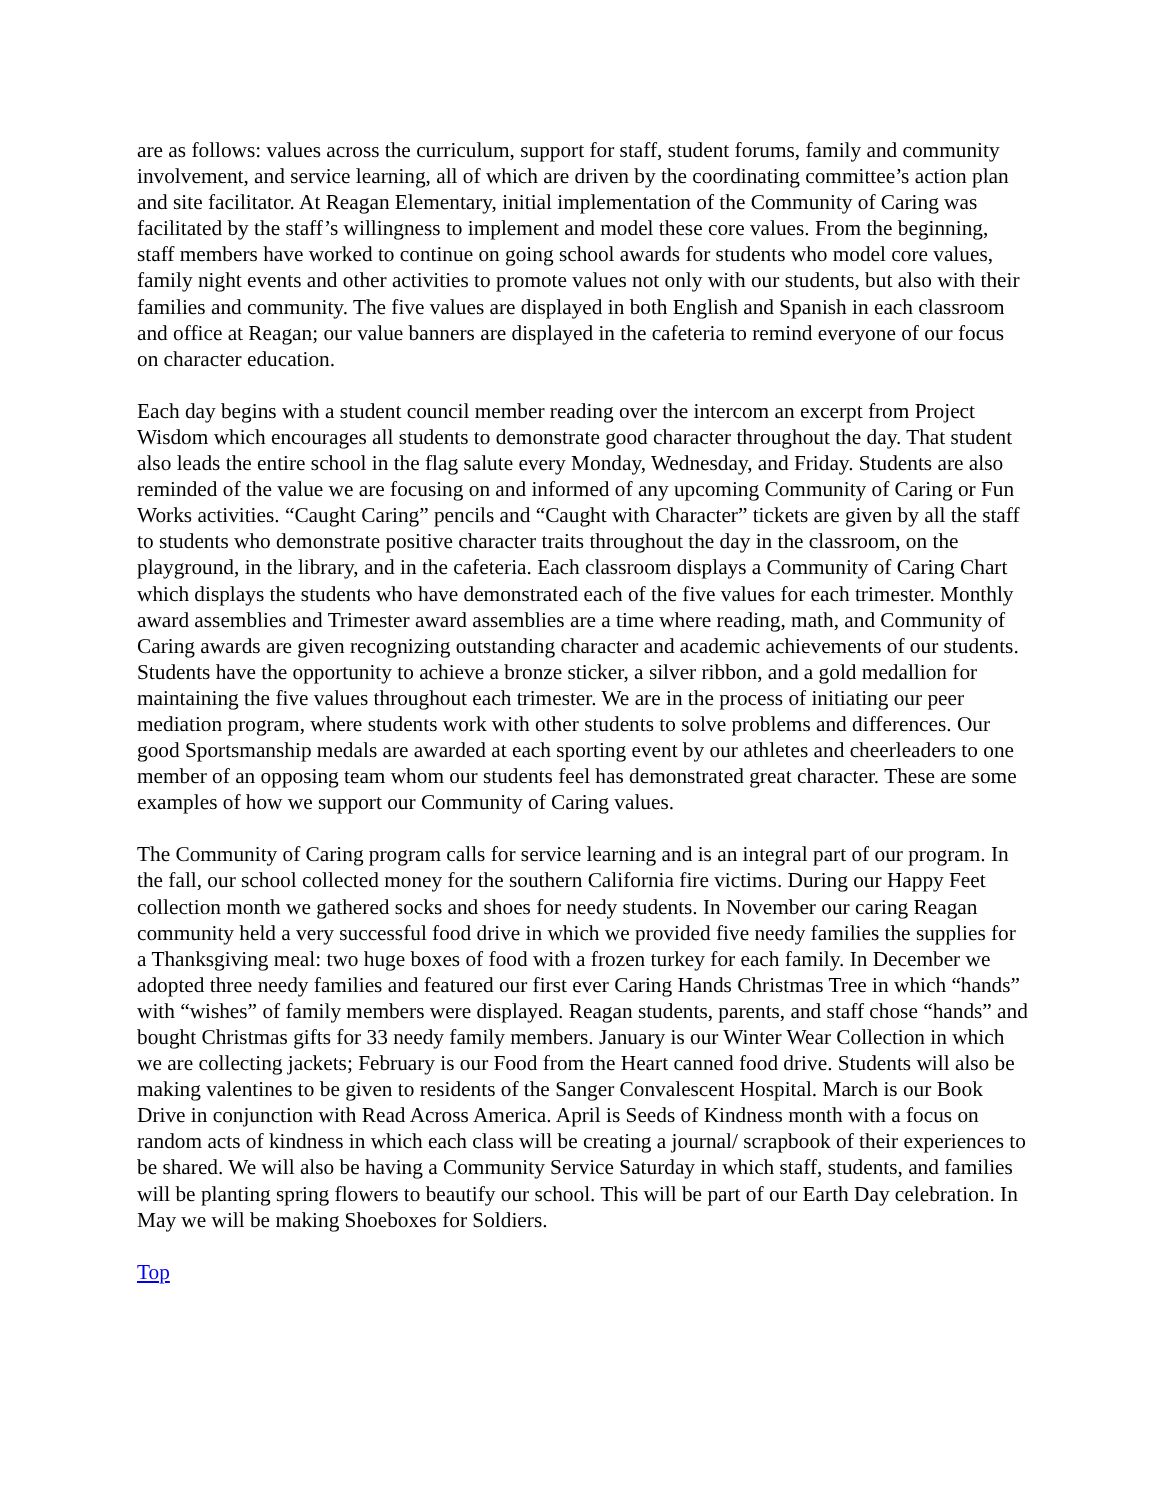are as follows: values across the curriculum, support for staff, student forums, family and community involvement, and service learning, all of which are driven by the coordinating committee’s action plan and site facilitator. At Reagan Elementary, initial implementation of the Community of Caring was facilitated by the staff’s willingness to implement and model these core values. From the beginning, staff members have worked to continue on going school awards for students who model core values, family night events and other activities to promote values not only with our students, but also with their families and community. The five values are displayed in both English and Spanish in each classroom and office at Reagan; our value banners are displayed in the cafeteria to remind everyone of our focus on character education.
Each day begins with a student council member reading over the intercom an excerpt from Project Wisdom which encourages all students to demonstrate good character throughout the day. That student also leads the entire school in the flag salute every Monday, Wednesday, and Friday. Students are also reminded of the value we are focusing on and informed of any upcoming Community of Caring or Fun Works activities. “Caught Caring” pencils and “Caught with Character” tickets are given by all the staff to students who demonstrate positive character traits throughout the day in the classroom, on the playground, in the library, and in the cafeteria. Each classroom displays a Community of Caring Chart which displays the students who have demonstrated each of the five values for each trimester. Monthly award assemblies and Trimester award assemblies are a time where reading, math, and Community of Caring awards are given recognizing outstanding character and academic achievements of our students. Students have the opportunity to achieve a bronze sticker, a silver ribbon, and a gold medallion for maintaining the five values throughout each trimester. We are in the process of initiating our peer mediation program, where students work with other students to solve problems and differences. Our good Sportsmanship medals are awarded at each sporting event by our athletes and cheerleaders to one member of an opposing team whom our students feel has demonstrated great character. These are some examples of how we support our Community of Caring values.
The Community of Caring program calls for service learning and is an integral part of our program. In the fall, our school collected money for the southern California fire victims. During our Happy Feet collection month we gathered socks and shoes for needy students. In November our caring Reagan community held a very successful food drive in which we provided five needy families the supplies for a Thanksgiving meal: two huge boxes of food with a frozen turkey for each family. In December we adopted three needy families and featured our first ever Caring Hands Christmas Tree in which “hands” with “wishes” of family members were displayed. Reagan students, parents, and staff chose “hands” and bought Christmas gifts for 33 needy family members. January is our Winter Wear Collection in which we are collecting jackets; February is our Food from the Heart canned food drive. Students will also be making valentines to be given to residents of the Sanger Convalescent Hospital. March is our Book Drive in conjunction with Read Across America. April is Seeds of Kindness month with a focus on random acts of kindness in which each class will be creating a journal/ scrapbook of their experiences to be shared. We will also be having a Community Service Saturday in which staff, students, and families will be planting spring flowers to beautify our school. This will be part of our Earth Day celebration. In May we will be making Shoeboxes for Soldiers.
Top